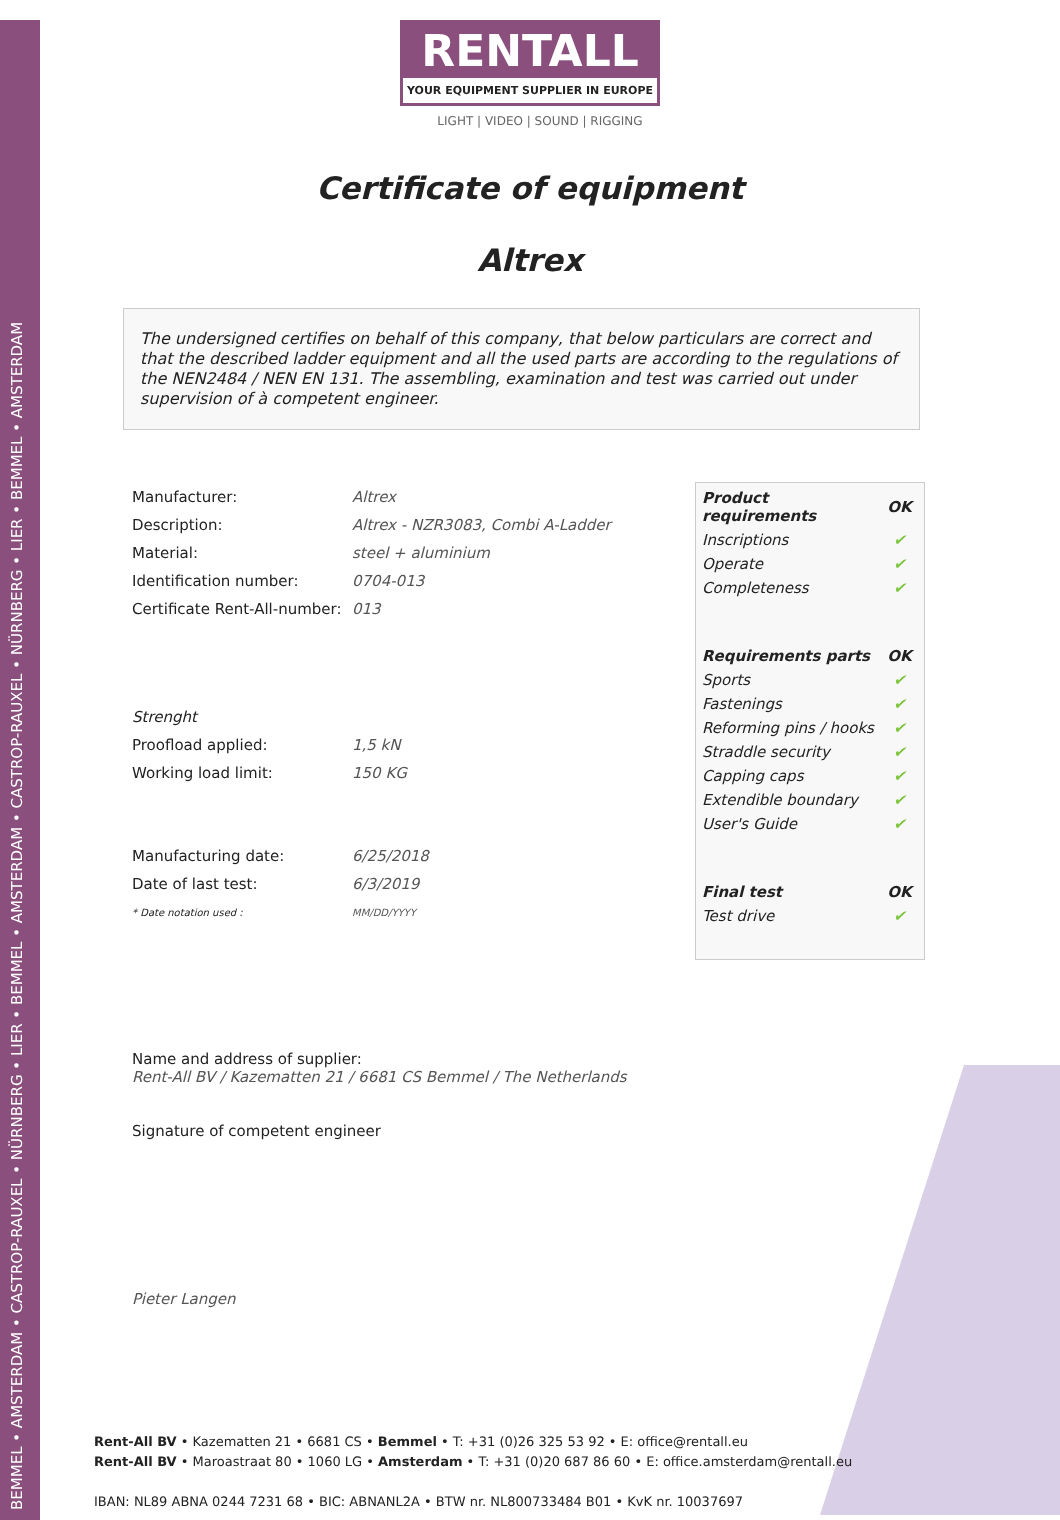BEMMEL • AMSTERDAM • CASTROP-RAUXEL • NÜRNBERG • LIER • BEMMEL • AMSTERDAM • CASTROP-RAUXEL • NÜRNBERG • LIER • BEMMEL • AMSTERDAM
RENTALL
YOUR EQUIPMENT SUPPLIER IN EUROPE
LIGHT | VIDEO | SOUND | RIGGING
Certificate of equipment
Altrex
The undersigned certifies on behalf of this company, that below particulars are correct and that the described ladder equipment and all the used parts are according to the regulations of the NEN2484 / NEN EN 131. The assembling, examination and test was carried out under supervision of à competent engineer.
| Manufacturer: | Altrex |
| Description: | Altrex - NZR3083, Combi A-Ladder |
| Material: | steel + aluminium |
| Identification number: | 0704-013 |
| Certificate Rent-All-number: | 013 |
| Strenght | |
| Proofload applied: | 1,5 kN |
| Working load limit: | 150 KG |
| Manufacturing date: | 6/25/2018 |
| Date of last test: | 6/3/2019 |
| * Date notation used : | MM/DD/YYYY |
| Product requirements | OK |
| --- | --- |
| Inscriptions | ✔ |
| Operate | ✔ |
| Completeness | ✔ |
| Requirements parts | OK |
| Sports | ✔ |
| Fastenings | ✔ |
| Reforming pins / hooks | ✔ |
| Straddle security | ✔ |
| Capping caps | ✔ |
| Extendible boundary | ✔ |
| User's Guide | ✔ |
| Final test | OK |
| Test drive | ✔ |
Name and address of supplier:
Rent-All BV / Kazematten 21 / 6681 CS Bemmel / The Netherlands
Signature of competent engineer
Pieter Langen
Rent-All BV • Kazematten 21 • 6681 CS • Bemmel • T: +31 (0)26 325 53 92 • E: office@rentall.eu
Rent-All BV • Maroastraat 80 • 1060 LG • Amsterdam • T: +31 (0)20 687 86 60 • E: office.amsterdam@rentall.eu
IBAN: NL89 ABNA 0244 7231 68 • BIC: ABNANL2A • BTW nr. NL800733484 B01 • KvK nr. 10037697